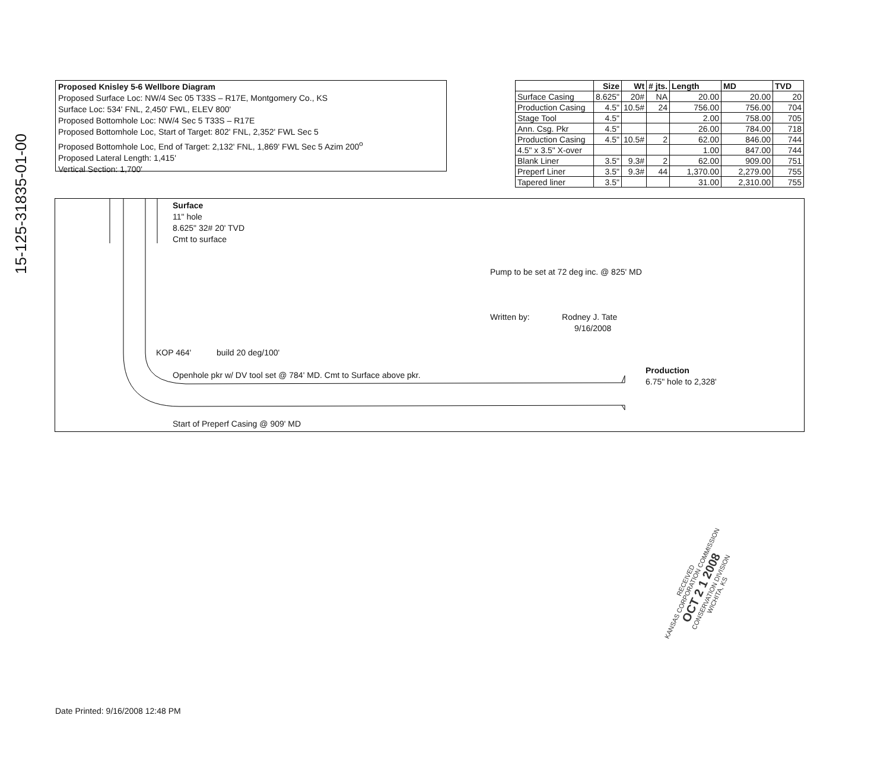15-125-31835-01-00
Proposed Knisley 5-6 Wellbore Diagram
Proposed Surface Loc: NW/4 Sec 05 T33S – R17E, Montgomery Co., KS
Surface Loc: 534' FNL, 2,450' FWL, ELEV 800'
Proposed Bottomhole Loc: NW/4 Sec 5 T33S – R17E
Proposed Bottomhole Loc, Start of Target: 802' FNL, 2,352' FWL Sec 5
Proposed Bottomhole Loc, End of Target: 2,132' FNL, 1,869' FWL Sec 5 Azim 200<sup>o</sup>
Proposed Lateral Length: 1,415'
Vertical Section: 1,700'
| | Size | Wt | # jts. | Length | MD | TVD |
| --- | --- | --- | --- | --- | --- | --- |
| Surface Casing | 8.625" | 20# | NA | 20.00 | 20.00 | 20 |
| Production Casing | 4.5" | 10.5# | 24 | 756.00 | 756.00 | 704 |
| Stage Tool | 4.5" | | | 2.00 | 758.00 | 705 |
| Ann. Csg. Pkr | 4.5" | | | 26.00 | 784.00 | 718 |
| Production Casing | 4.5" | 10.5# | 2 | 62.00 | 846.00 | 744 |
| 4.5" x 3.5" X-over | | | | 1.00 | 847.00 | 744 |
| Blank Liner | 3.5" | 9.3# | 2 | 62.00 | 909.00 | 751 |
| Preperf Liner | 3.5" | 9.3# | 44 | 1,370.00 | 2,279.00 | 755 |
| Tapered liner | 3.5" | | | 31.00 | 2,310.00 | 755 |
Surface
11" hole
8.625" 32# 20' TVD
Cmt to surface
Pump to be set at 72 deg inc. @ 825' MD
Written by: Rodney J. Tate
9/16/2008
KOP 464' build 20 deg/100'
Openhole pkr w/ DV tool set @ 784' MD. Cmt to Surface above pkr.
Production
6.75" hole to 2,328'
Start of Preperf Casing @ 909' MD
RECEIVED
KANSAS CORPORATION COMMISSION
OCT 2 1 2008
CONSERVATION DIVISION
WICHITA, KS
Date Printed: 9/16/2008 12:48 PM